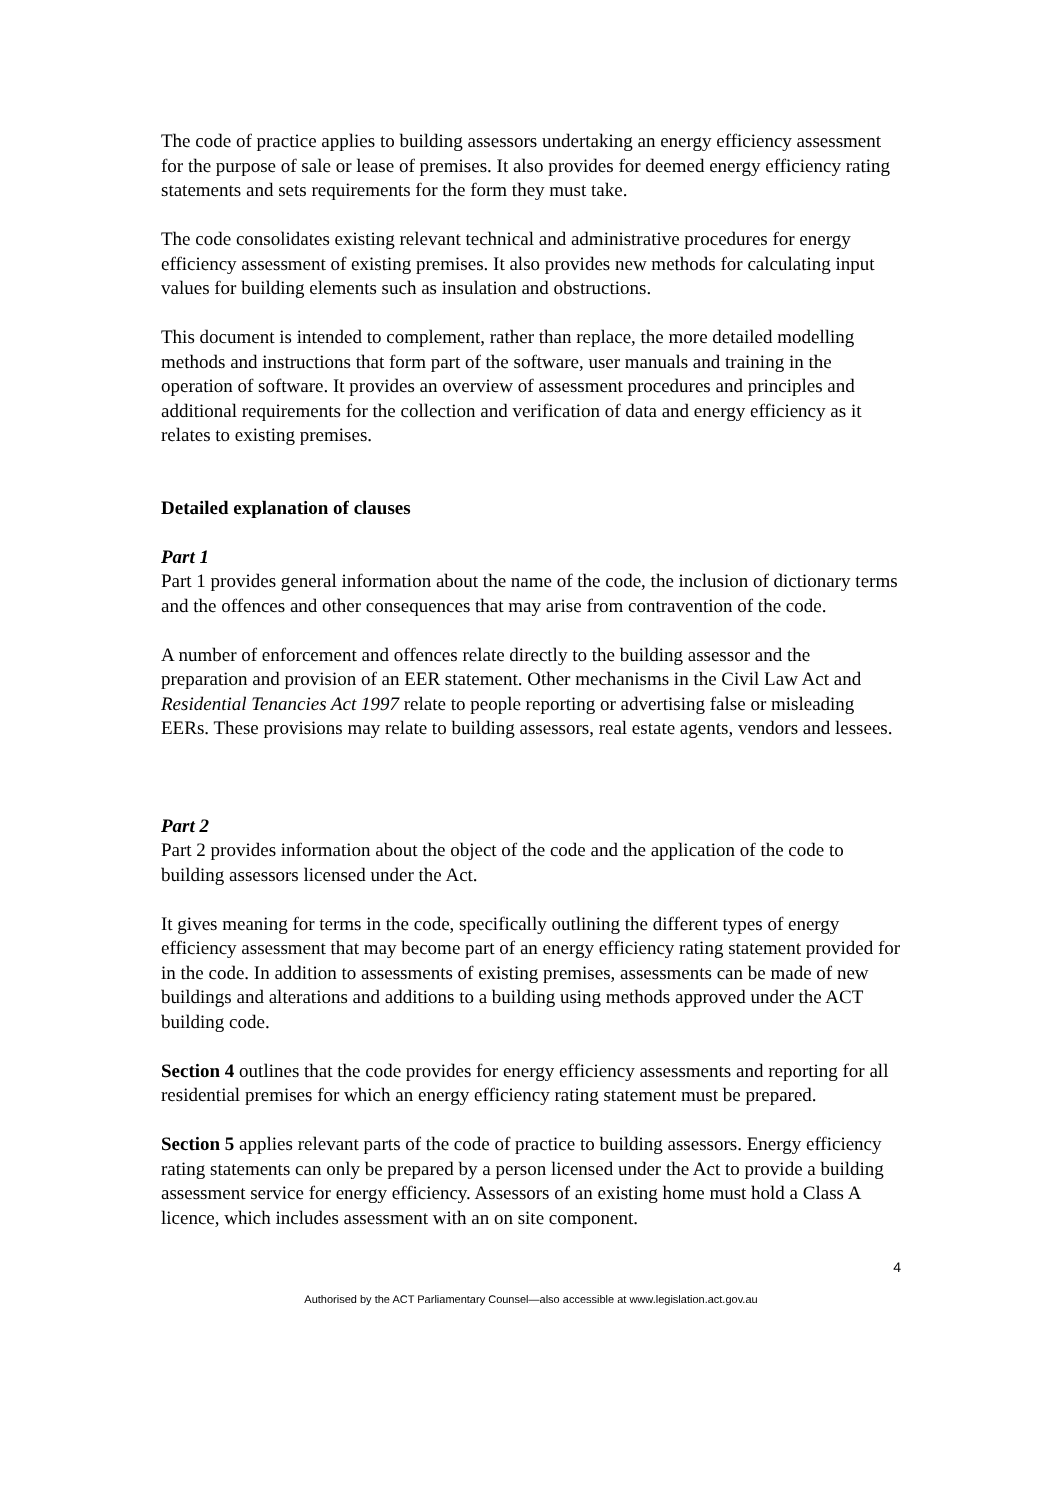The code of practice applies to building assessors undertaking an energy efficiency assessment for the purpose of sale or lease of premises. It also provides for deemed energy efficiency rating statements and sets requirements for the form they must take.
The code consolidates existing relevant technical and administrative procedures for energy efficiency assessment of existing premises. It also provides new methods for calculating input values for building elements such as insulation and obstructions.
This document is intended to complement, rather than replace, the more detailed modelling methods and instructions that form part of the software, user manuals and training in the operation of software. It provides an overview of assessment procedures and principles and additional requirements for the collection and verification of data and energy efficiency as it relates to existing premises.
Detailed explanation of clauses
Part 1
Part 1 provides general information about the name of the code, the inclusion of dictionary terms and the offences and other consequences that may arise from contravention of the code.
A number of enforcement and offences relate directly to the building assessor and the preparation and provision of an EER statement. Other mechanisms in the Civil Law Act and Residential Tenancies Act 1997 relate to people reporting or advertising false or misleading EERs. These provisions may relate to building assessors, real estate agents, vendors and lessees.
Part 2
Part 2 provides information about the object of the code and the application of the code to building assessors licensed under the Act.
It gives meaning for terms in the code, specifically outlining the different types of energy efficiency assessment that may become part of an energy efficiency rating statement provided for in the code. In addition to assessments of existing premises, assessments can be made of new buildings and alterations and additions to a building using methods approved under the ACT building code.
Section 4 outlines that the code provides for energy efficiency assessments and reporting for all residential premises for which an energy efficiency rating statement must be prepared.
Section 5 applies relevant parts of the code of practice to building assessors. Energy efficiency rating statements can only be prepared by a person licensed under the Act to provide a building assessment service for energy efficiency. Assessors of an existing home must hold a Class A licence, which includes assessment with an on site component.
4
Authorised by the ACT Parliamentary Counsel—also accessible at www.legislation.act.gov.au